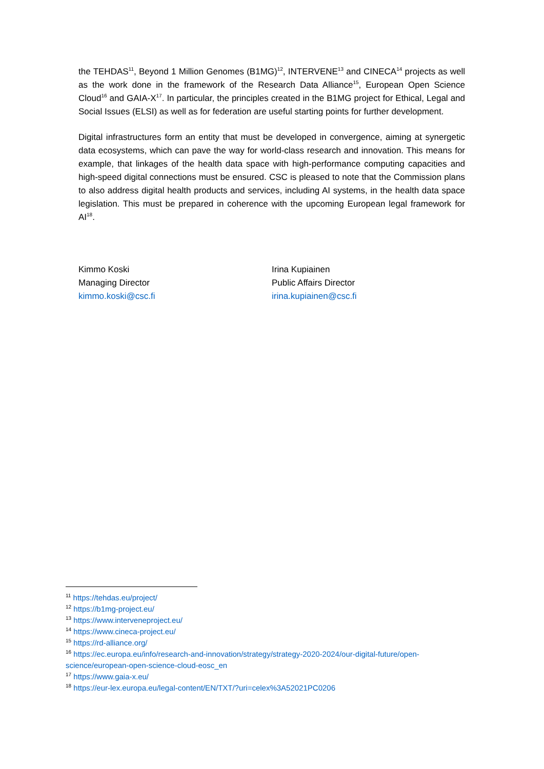the TEHDAS<sup>11</sup>, Beyond 1 Million Genomes (B1MG)<sup>12</sup>, INTERVENE<sup>13</sup> and CINECA<sup>14</sup> projects as well as the work done in the framework of the Research Data Alliance<sup>15</sup>, European Open Science Cloud<sup>16</sup> and GAIA-X<sup>17</sup>. In particular, the principles created in the B1MG project for Ethical, Legal and Social Issues (ELSI) as well as for federation are useful starting points for further development.
Digital infrastructures form an entity that must be developed in convergence, aiming at synergetic data ecosystems, which can pave the way for world-class research and innovation. This means for example, that linkages of the health data space with high-performance computing capacities and high-speed digital connections must be ensured. CSC is pleased to note that the Commission plans to also address digital health products and services, including AI systems, in the health data space legislation. This must be prepared in coherence with the upcoming European legal framework for AI<sup>18</sup>.
Kimmo Koski
Managing Director
kimmo.koski@csc.fi
Irina Kupiainen
Public Affairs Director
irina.kupiainen@csc.fi
<sup>11</sup> https://tehdas.eu/project/
<sup>12</sup> https://b1mg-project.eu/
<sup>13</sup> https://www.interveneproject.eu/
<sup>14</sup> https://www.cineca-project.eu/
<sup>15</sup> https://rd-alliance.org/
<sup>16</sup> https://ec.europa.eu/info/research-and-innovation/strategy/strategy-2020-2024/our-digital-future/open-science/european-open-science-cloud-eosc_en
<sup>17</sup> https://www.gaia-x.eu/
<sup>18</sup> https://eur-lex.europa.eu/legal-content/EN/TXT/?uri=celex%3A52021PC0206